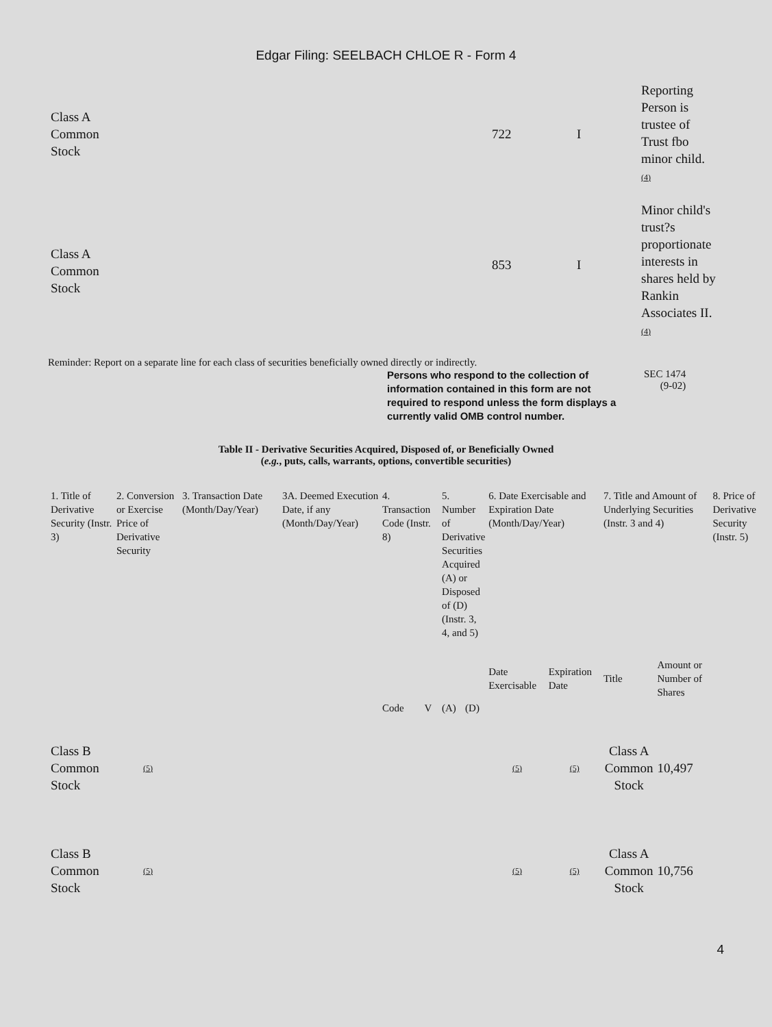Edgar Filing: SEELBACH CHLOE R - Form 4
| Class A Common Stock | 722 | I | Reporting Person is trustee of Trust fbo minor child. (4) |
| Class A Common Stock | 853 | I | Minor child's trust?s proportionate interests in shares held by Rankin Associates II. (4) |
Reminder: Report on a separate line for each class of securities beneficially owned directly or indirectly.
Persons who respond to the collection of information contained in this form are not required to respond unless the form displays a currently valid OMB control number. SEC 1474
(9-02)
Table II - Derivative Securities Acquired, Disposed of, or Beneficially Owned
(e.g., puts, calls, warrants, options, convertible securities)
| 1. Title of Derivative Security (Instr. 3) | 2. Conversion or Exercise Price of Derivative Security | 3. Transaction Date (Month/Day/Year) | 3A. Deemed Execution Date, if any (Month/Day/Year) | 4. Transaction Code (Instr. 8) | | 5. Number of Derivative Securities Acquired (A) or Disposed of (D) (Instr. 3, 4, and 5) | | 6. Date Exercisable and Expiration Date (Month/Day/Year) | | 7. Title and Amount of Underlying Securities (Instr. 3 and 4) | | 8. Price of Derivative Security (Instr. 5) |
| | | | | Code | V | (A) | (D) | Date Exercisable | Expiration Date | Title | Amount or Number of Shares | |
| Class B Common Stock | (5) | | | | | | | (5) | (5) | Class A Common Stock | 10,497 | |
| Class B Common Stock | (5) | | | | | | | (5) | (5) | Class A Common Stock | 10,756 | |
4